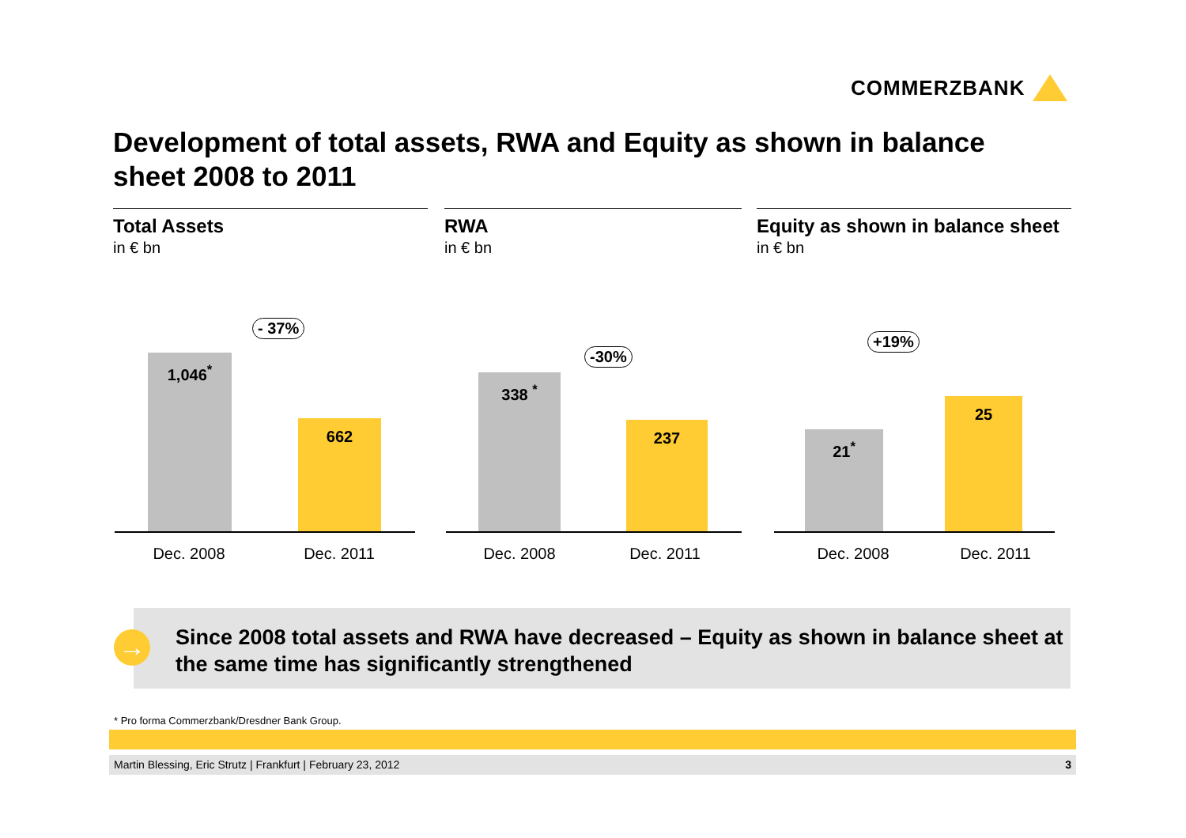COMMERZBANK
Development of total assets, RWA and Equity as shown in balance sheet 2008 to 2011
Total Assets
in € bn
- 37%
1,046<sup>*</sup> 662
Dec. 2008 Dec. 2011
RWA
in € bn
-30%
338 <sup>*</sup> 237
Dec. 2008 Dec. 2011
Equity as shown in balance sheet
in € bn
+19%
21<sup>*</sup> 25
Dec. 2008 Dec. 2011
Since 2008 total assets and RWA have decreased – Equity as shown in balance sheet at the same time has significantly strengthened
→
* Pro forma Commerzbank/Dresdner Bank Group.
Martin Blessing, Eric Strutz | Frankfurt | February 23, 2012 3